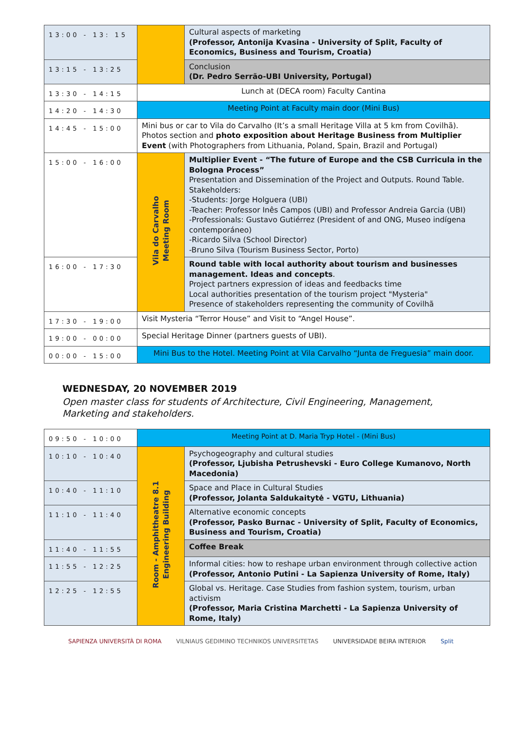| 13:00 - 13: 15 | | Cultural aspects of marketing (Professor, Antonija Kvasina - University of Split, Faculty of Economics, Business and Tourism, Croatia) |
| 13:15 - 13:25 | | Conclusion (Dr. Pedro Serrão-UBI University, Portugal) |
| 13:30 - 14:15 | Lunch at (DECA room) Faculty Cantina | |
| 14:20 - 14:30 | Meeting Point at Faculty main door (Mini Bus) | |
| 14:45 - 15:00 | Mini bus or car to Vila do Carvalho (It’s a small Heritage Villa at 5 km from Covilhã). Photos section and photo exposition about Heritage Business from Multiplier Event (with Photographers from Lithuania, Poland, Spain, Brazil and Portugal) | |
| 15:00 - 16:00 | Vila do Carvalho Meeting Room | Multiplier Event - “The future of Europe and the CSB Curricula in the Bologna Process” Presentation and Dissemination of the Project and Outputs. Round Table. Stakeholders: -Students: Jorge Holguera (UBI) -Teacher: Professor Inês Campos (UBI) and Professor Andreia Garcia (UBI) -Professionals: Gustavo Gutiérrez (President of and ONG, Museo indígena contemporáneo) -Ricardo Silva (School Director) -Bruno Silva (Tourism Business Sector, Porto) |
| 16:00 - 17:30 | | Round table with local authority about tourism and businesses management. Ideas and concepts . Project partners expression of ideas and feedbacks time Local authorities presentation of the tourism project "Mysteria" Presence of stakeholders representing the community of Covilhã |
| 17:30 - 19:00 | Visit Mysteria “Terror House” and Visit to “Angel House”. | |
| 19:00 - 00:00 | Special Heritage Dinner (partners guests of UBI). | |
| 00:00 - 15:00 | Mini Bus to the Hotel. Meeting Point at Vila Carvalho “Junta de Freguesia” main door. | |
WEDNESDAY, 20 NOVEMBER 2019
Open master class for students of Architecture, Civil Engineering, Management, Marketing and stakeholders.
| 09:50 - 10:00 | Meeting Point at D. Maria Tryp Hotel - (Mini Bus) | |
| 10:10 - 10:40 | Room - Amphitheatre 8.1 Engineering Building | Psychogeography and cultural studies (Professor, Ljubisha Petrushevski - Euro College Kumanovo, North Macedonia) |
| 10:40 - 11:10 | | Space and Place in Cultural Studies (Professor, Jolanta Saldukaitytė - VGTU, Lithuania) |
| 11:10 - 11:40 | | Alternative economic concepts (Professor, Pasko Burnac - University of Split, Faculty of Economics, Business and Tourism, Croatia) |
| 11:40 - 11:55 | | Coffee Break |
| 11:55 - 12:25 | | Informal cities: how to reshape urban environment through collective action (Professor, Antonio Putini - La Sapienza University of Rome, Italy) |
| 12:25 - 12:55 | | Global vs. Heritage. Case Studies from fashion system, tourism, urban activism (Professor, Maria Cristina Marchetti - La Sapienza University of Rome, Italy) |
SAPIENZA UNIVERSITÀ DI ROMA VILNIAUS GEDIMINO TECHNIKOS UNIVERSITETAS UNIVERSIDADE BEIRA INTERIOR Split